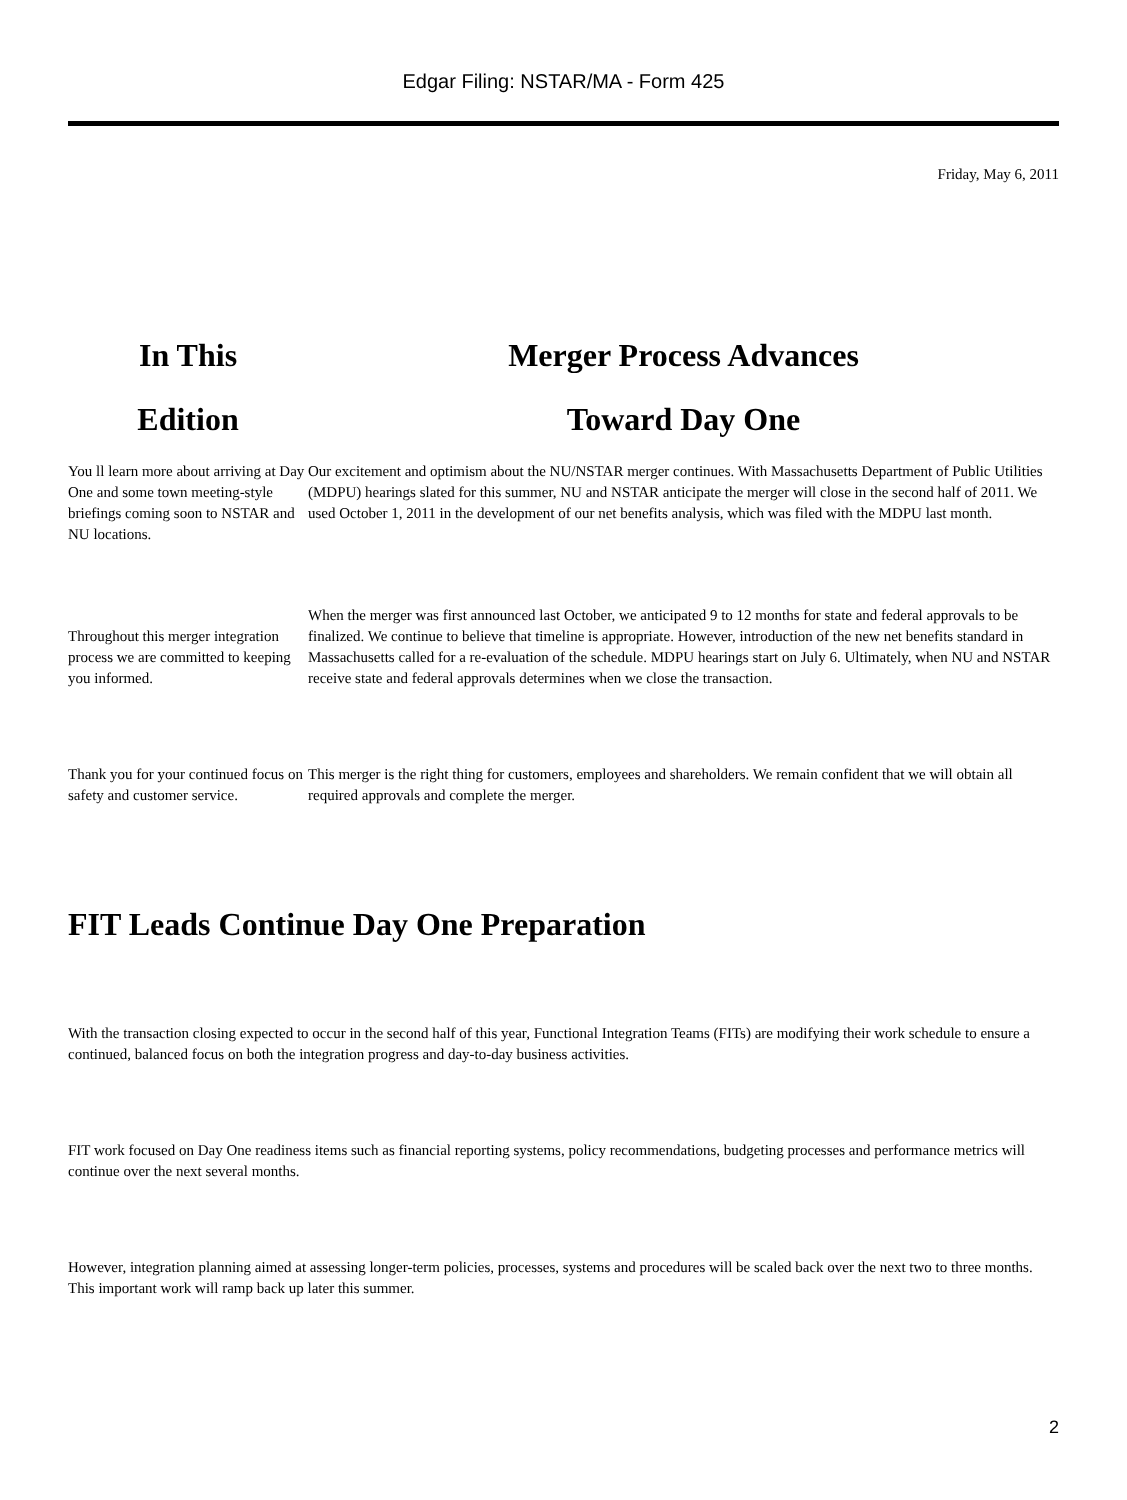Edgar Filing: NSTAR/MA - Form 425
Friday, May 6, 2011
In This
Edition
Merger Process Advances
Toward Day One
You ll learn more about arriving at Day One and some town meeting-style briefings coming soon to NSTAR and NU locations.
Our excitement and optimism about the NU/NSTAR merger continues. With Massachusetts Department of Public Utilities (MDPU) hearings slated for this summer, NU and NSTAR anticipate the merger will close in the second half of 2011. We used October 1, 2011 in the development of our net benefits analysis, which was filed with the MDPU last month.
Throughout this merger integration process we are committed to keeping you informed.
When the merger was first announced last October, we anticipated 9 to 12 months for state and federal approvals to be finalized. We continue to believe that timeline is appropriate. However, introduction of the new net benefits standard in Massachusetts called for a re-evaluation of the schedule. MDPU hearings start on July 6. Ultimately, when NU and NSTAR receive state and federal approvals determines when we close the transaction.
Thank you for your continued focus on safety and customer service.
This merger is the right thing for customers, employees and shareholders. We remain confident that we will obtain all required approvals and complete the merger.
FIT Leads Continue Day One Preparation
With the transaction closing expected to occur in the second half of this year, Functional Integration Teams (FITs) are modifying their work schedule to ensure a continued, balanced focus on both the integration progress and day-to-day business activities.
FIT work focused on Day One readiness items such as financial reporting systems, policy recommendations, budgeting processes and performance metrics will continue over the next several months.
However, integration planning aimed at assessing longer-term policies, processes, systems and procedures will be scaled back over the next two to three months. This important work will ramp back up later this summer.
2